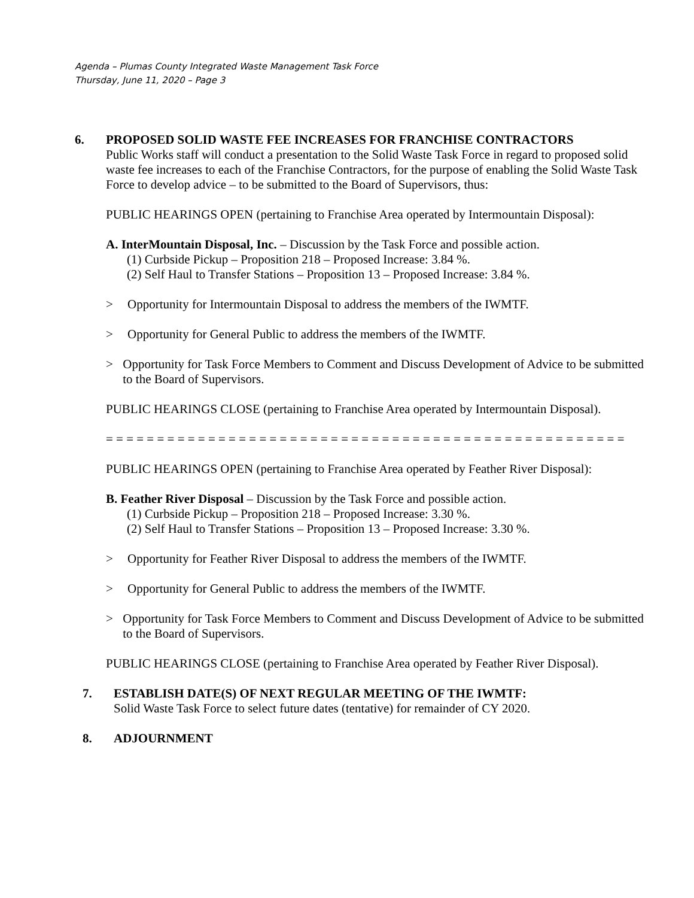Agenda – Plumas County Integrated Waste Management Task Force
Thursday, June 11, 2020 – Page 3
6. PROPOSED SOLID WASTE FEE INCREASES FOR FRANCHISE CONTRACTORS
Public Works staff will conduct a presentation to the Solid Waste Task Force in regard to proposed solid waste fee increases to each of the Franchise Contractors, for the purpose of enabling the Solid Waste Task Force to develop advice – to be submitted to the Board of Supervisors, thus:
PUBLIC HEARINGS OPEN (pertaining to Franchise Area operated by Intermountain Disposal):
A. InterMountain Disposal, Inc. – Discussion by the Task Force and possible action.
(1) Curbside Pickup – Proposition 218 – Proposed Increase: 3.84 %.
(2) Self Haul to Transfer Stations – Proposition 13 – Proposed Increase: 3.84 %.
> Opportunity for Intermountain Disposal to address the members of the IWMTF.
> Opportunity for General Public to address the members of the IWMTF.
> Opportunity for Task Force Members to Comment and Discuss Development of Advice to be submitted to the Board of Supervisors.
PUBLIC HEARINGS CLOSE (pertaining to Franchise Area operated by Intermountain Disposal).
= = = = = = = = = = = = = = = = = = = = = = = = = = = = = = = = = = = = = = = = = = = = = = = = = = =
PUBLIC HEARINGS OPEN (pertaining to Franchise Area operated by Feather River Disposal):
B. Feather River Disposal – Discussion by the Task Force and possible action.
(1) Curbside Pickup – Proposition 218 – Proposed Increase: 3.30 %.
(2) Self Haul to Transfer Stations – Proposition 13 – Proposed Increase: 3.30 %.
> Opportunity for Feather River Disposal to address the members of the IWMTF.
> Opportunity for General Public to address the members of the IWMTF.
> Opportunity for Task Force Members to Comment and Discuss Development of Advice to be submitted to the Board of Supervisors.
PUBLIC HEARINGS CLOSE (pertaining to Franchise Area operated by Feather River Disposal).
7. ESTABLISH DATE(S) OF NEXT REGULAR MEETING OF THE IWMTF:
Solid Waste Task Force to select future dates (tentative) for remainder of CY 2020.
8. ADJOURNMENT